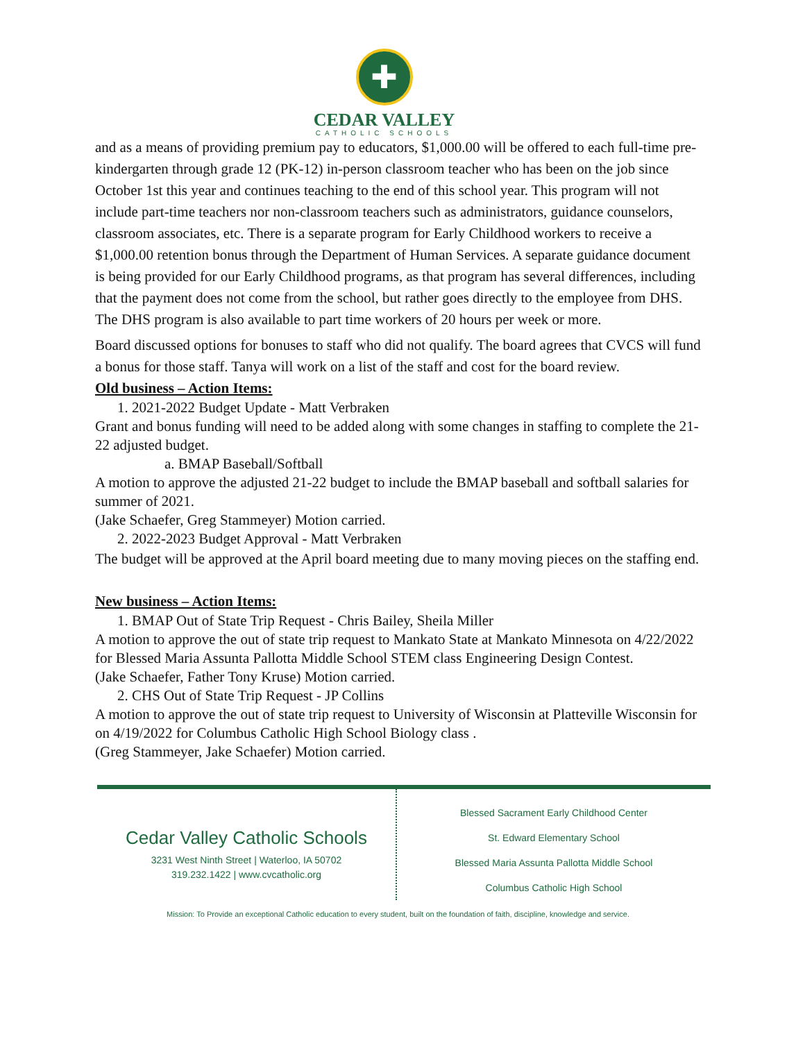✚
CEDAR VALLEY
CATHOLIC SCHOOLS
and as a means of providing premium pay to educators, $1,000.00 will be offered to each full-time pre-kindergarten through grade 12 (PK-12) in-person classroom teacher who has been on the job since October 1st this year and continues teaching to the end of this school year. This program will not include part-time teachers nor non-classroom teachers such as administrators, guidance counselors, classroom associates, etc. There is a separate program for Early Childhood workers to receive a $1,000.00 retention bonus through the Department of Human Services. A separate guidance document is being provided for our Early Childhood programs, as that program has several differences, including that the payment does not come from the school, but rather goes directly to the employee from DHS. The DHS program is also available to part time workers of 20 hours per week or more.
Board discussed options for bonuses to staff who did not qualify. The board agrees that CVCS will fund a bonus for those staff. Tanya will work on a list of the staff and cost for the board review.
Old business – Action Items:
1. 2021-2022 Budget Update - Matt Verbraken
Grant and bonus funding will need to be added along with some changes in staffing to complete the 21-22 adjusted budget.
a. BMAP Baseball/Softball
A motion to approve the adjusted 21-22 budget to include the BMAP baseball and softball salaries for summer of 2021.
(Jake Schaefer, Greg Stammeyer) Motion carried.
2. 2022-2023 Budget Approval - Matt Verbraken
The budget will be approved at the April board meeting due to many moving pieces on the staffing end.
New business – Action Items:
1. BMAP Out of State Trip Request - Chris Bailey, Sheila Miller
A motion to approve the out of state trip request to Mankato State at Mankato Minnesota on 4/22/2022 for Blessed Maria Assunta Pallotta Middle School STEM class Engineering Design Contest.
(Jake Schaefer, Father Tony Kruse) Motion carried.
2. CHS Out of State Trip Request - JP Collins
A motion to approve the out of state trip request to University of Wisconsin at Platteville Wisconsin for on 4/19/2022 for Columbus Catholic High School Biology class .
(Greg Stammeyer, Jake Schaefer) Motion carried.
Cedar Valley Catholic Schools
3231 West Ninth Street | Waterloo, IA 50702
319.232.1422 | www.cvcatholic.org
Blessed Sacrament Early Childhood Center
St. Edward Elementary School
Blessed Maria Assunta Pallotta Middle School
Columbus Catholic High School
Mission: To Provide an exceptional Catholic education to every student, built on the foundation of faith, discipline, knowledge and service.